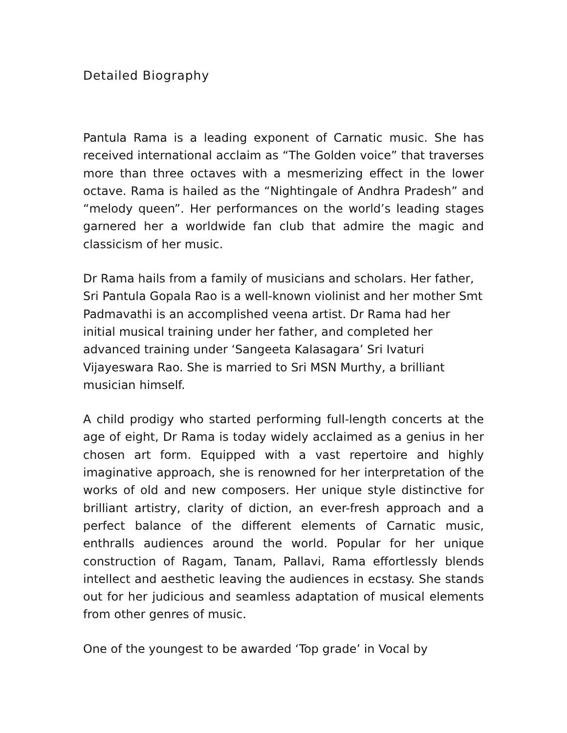Detailed Biography
Pantula Rama is a leading exponent of Carnatic music. She has received international acclaim as “The Golden voice” that traverses more than three octaves with a mesmerizing effect in the lower octave. Rama is hailed as the “Nightingale of Andhra Pradesh” and “melody queen”. Her performances on the world’s leading stages garnered her a worldwide fan club that admire the magic and classicism of her music.
Dr Rama hails from a family of musicians and scholars. Her father, Sri Pantula Gopala Rao is a well-known violinist and her mother Smt Padmavathi is an accomplished veena artist. Dr Rama had her initial musical training under her father, and completed her advanced training under ‘Sangeeta Kalasagara’ Sri Ivaturi Vijayeswara Rao. She is married to Sri MSN Murthy, a brilliant musician himself.
A child prodigy who started performing full-length concerts at the age of eight, Dr Rama is today widely acclaimed as a genius in her chosen art form. Equipped with a vast repertoire and highly imaginative approach, she is renowned for her interpretation of the works of old and new composers. Her unique style distinctive for brilliant artistry, clarity of diction, an ever-fresh approach and a perfect balance of the different elements of Carnatic music, enthralls audiences around the world. Popular for her unique construction of Ragam, Tanam, Pallavi, Rama effortlessly blends intellect and aesthetic leaving the audiences in ecstasy. She stands out for her judicious and seamless adaptation of musical elements from other genres of music.
One of the youngest to be awarded ‘Top grade’ in Vocal by